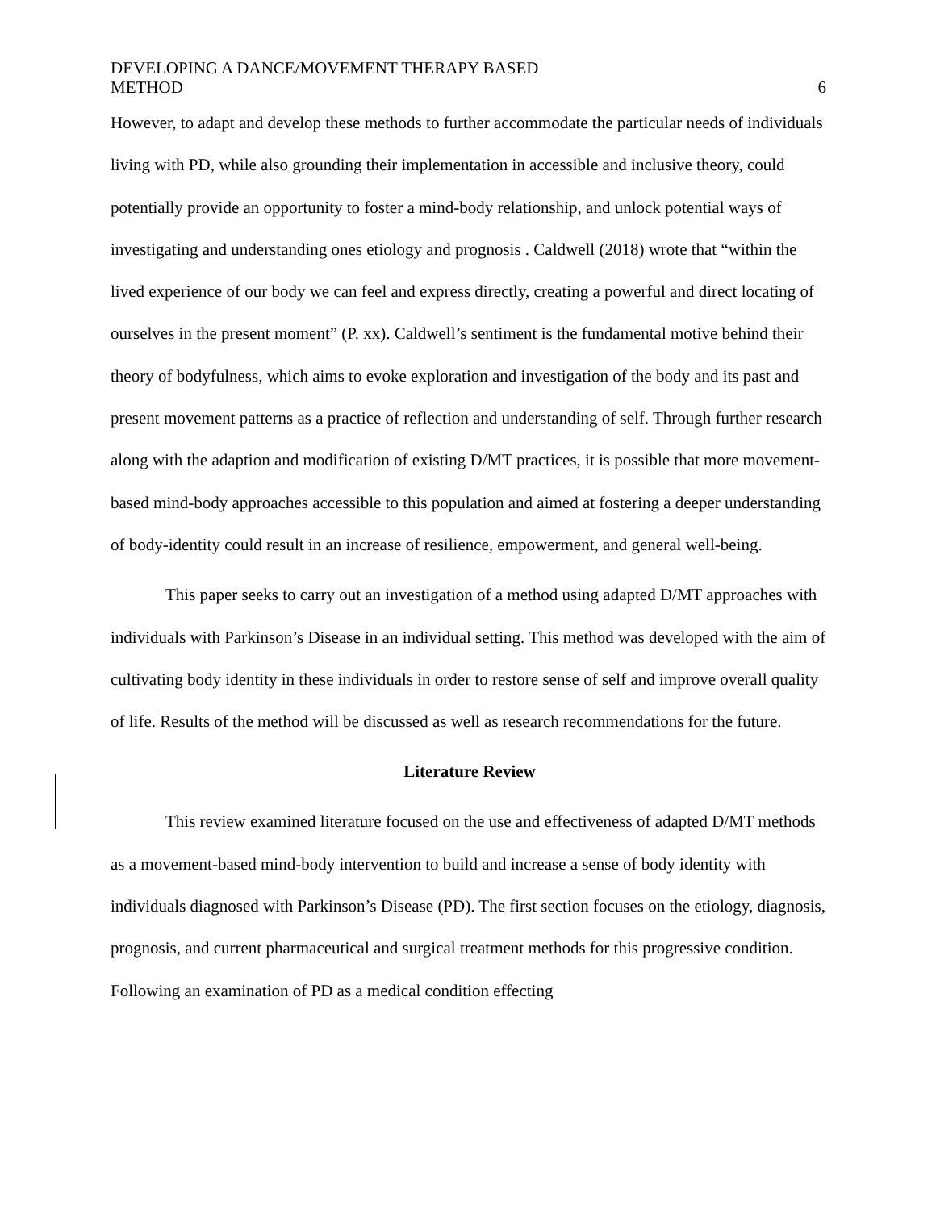DEVELOPING A DANCE/MOVEMENT THERAPY BASED
METHOD
6
However, to adapt and develop these methods to further accommodate the particular needs of individuals living with PD, while also grounding their implementation in accessible and inclusive theory, could potentially provide an opportunity to foster a mind-body relationship, and unlock potential ways of investigating and understanding ones etiology and prognosis . Caldwell (2018) wrote that “within the lived experience of our body we can feel and express directly, creating a powerful and direct locating of ourselves in the present moment” (P. xx). Caldwell’s sentiment is the fundamental motive behind their theory of bodyfulness, which aims to evoke exploration and investigation of the body and its past and present movement patterns as a practice of reflection and understanding of self. Through further research along with the adaption and modification of existing D/MT practices, it is possible that more movement-based mind-body approaches accessible to this population and aimed at fostering a deeper understanding of body-identity could result in an increase of resilience, empowerment, and general well-being.
This paper seeks to carry out an investigation of a method using adapted D/MT approaches with individuals with Parkinson’s Disease in an individual setting. This method was developed with the aim of cultivating body identity in these individuals in order to restore sense of self and improve overall quality of life. Results of the method will be discussed as well as research recommendations for the future.
Literature Review
This review examined literature focused on the use and effectiveness of adapted D/MT methods as a movement-based mind-body intervention to build and increase a sense of body identity with individuals diagnosed with Parkinson’s Disease (PD). The first section focuses on the etiology, diagnosis, prognosis, and current pharmaceutical and surgical treatment methods for this progressive condition. Following an examination of PD as a medical condition effecting